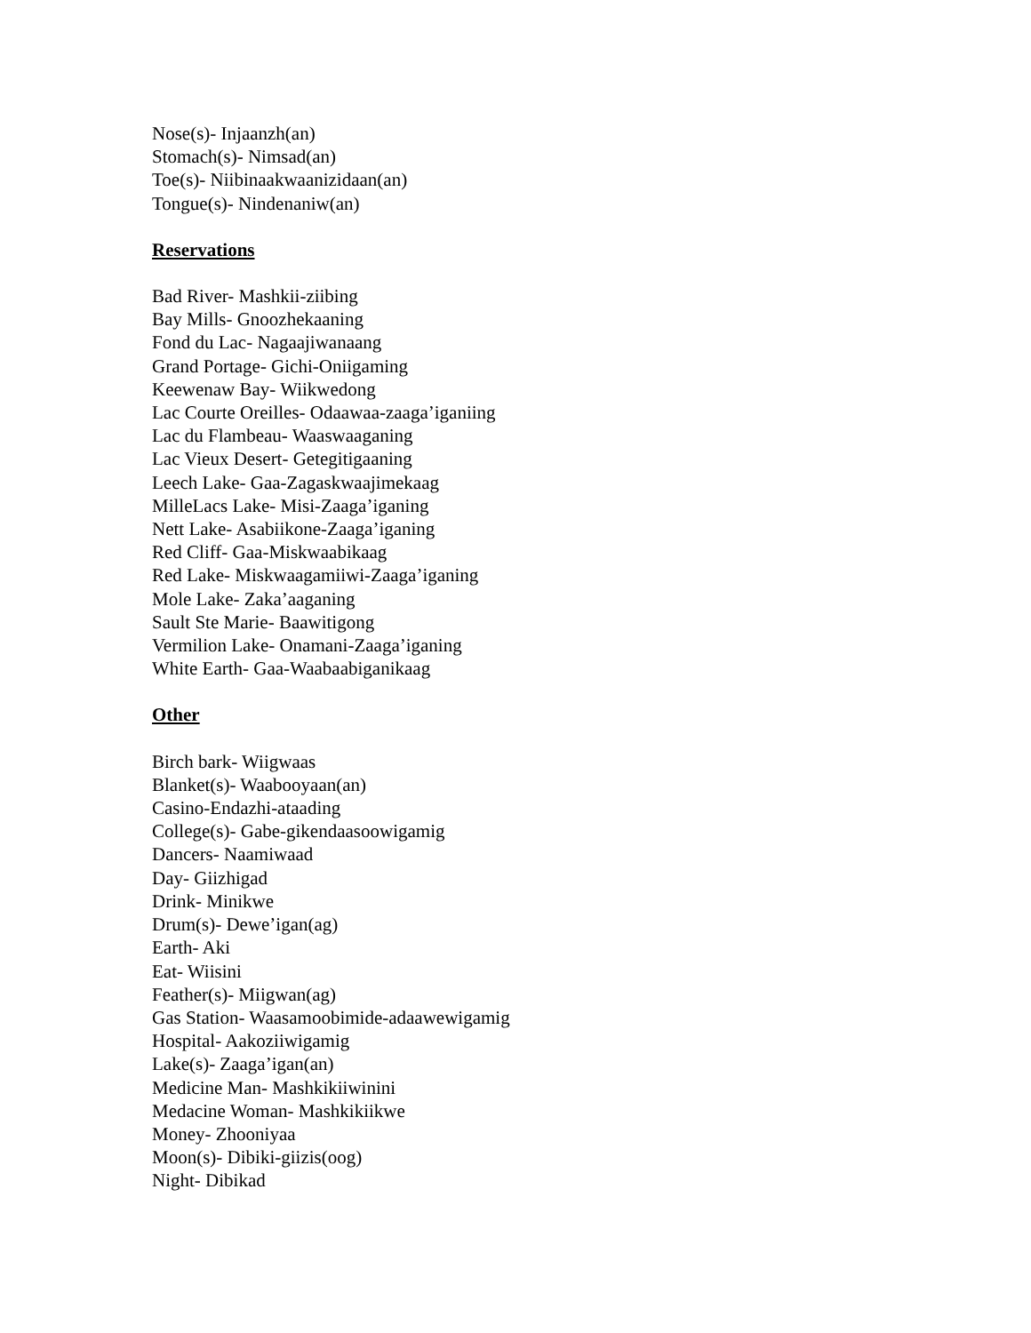Nose(s)- Injaanzh(an)
Stomach(s)- Nimsad(an)
Toe(s)- Niibinaakwaanizidaan(an)
Tongue(s)- Nindenaniw(an)
Reservations
Bad River- Mashkii-ziibing
Bay Mills- Gnoozhekaaning
Fond du Lac- Nagaajiwanaang
Grand Portage- Gichi-Oniigaming
Keewenaw Bay- Wiikwedong
Lac Courte Oreilles- Odaawaa-zaaga’iganiing
Lac du Flambeau- Waaswaaganing
Lac Vieux Desert- Getegitigaaning
Leech Lake- Gaa-Zagaskwaajimekaag
MilleLacs Lake- Misi-Zaaga’iganing
Nett Lake- Asabiikone-Zaaga’iganing
Red Cliff- Gaa-Miskwaabikaag
Red Lake- Miskwaagamiiwi-Zaaga’iganing
Mole Lake- Zaka’aaganing
Sault Ste Marie- Baawitigong
Vermilion Lake- Onamani-Zaaga’iganing
White Earth- Gaa-Waabaabiganikaag
Other
Birch bark- Wiigwaas
Blanket(s)- Waabooyaan(an)
Casino-Endazhi-ataading
College(s)- Gabe-gikendaasoowigamig
Dancers- Naamiwaad
Day- Giizhigad
Drink- Minikwe
Drum(s)- Dewe’igan(ag)
Earth- Aki
Eat- Wiisini
Feather(s)- Miigwan(ag)
Gas Station- Waasamoobimide-adaawewigamig
Hospital- Aakoziiwigamig
Lake(s)- Zaaga’igan(an)
Medicine Man- Mashkikiiwinini
Medacine Woman- Mashkikiikwe
Money- Zhooniyaa
Moon(s)- Dibiki-giizis(oog)
Night- Dibikad